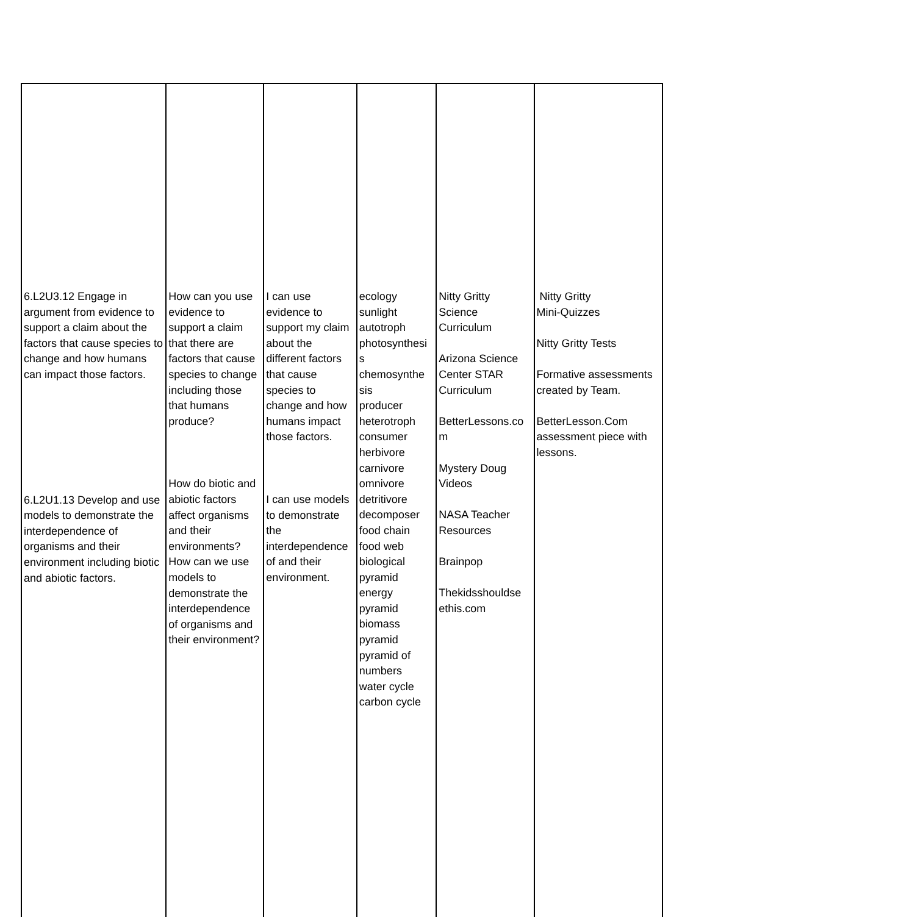| 6.L2U3.12 Engage in argument from evidence to support a claim about the factors that cause species to change and how humans can impact those factors. 6.L2U1.13 Develop and use models to demonstrate the interdependence of organisms and their environment including biotic and abiotic factors. | How can you use evidence to support a claim that there are factors that cause species to change including those that humans produce? How do biotic and abiotic factors affect organisms and their environments? How can we use models to demonstrate the interdependence of organisms and their environment? | I can use evidence to support my claim about the different factors that cause species to change and how humans impact those factors. I can use models to demonstrate the interdependence of and their environment. | ecology sunlight autotroph photosynthesi s chemosynthe sis producer heterotroph consumer herbivore carnivore omnivore detritivore decomposer food chain food web biological pyramid energy pyramid biomass pyramid pyramid of numbers water cycle carbon cycle | Nitty Gritty Science Curriculum Arizona Science Center STAR Curriculum BetterLessons.co m Mystery Doug Videos NASA Teacher Resources Brainpop Thekidsshouldse ethis.com | Nitty Gritty Mini-Quizzes Nitty Gritty Tests Formative assessments created by Team. BetterLesson.Com assessment piece with lessons. |